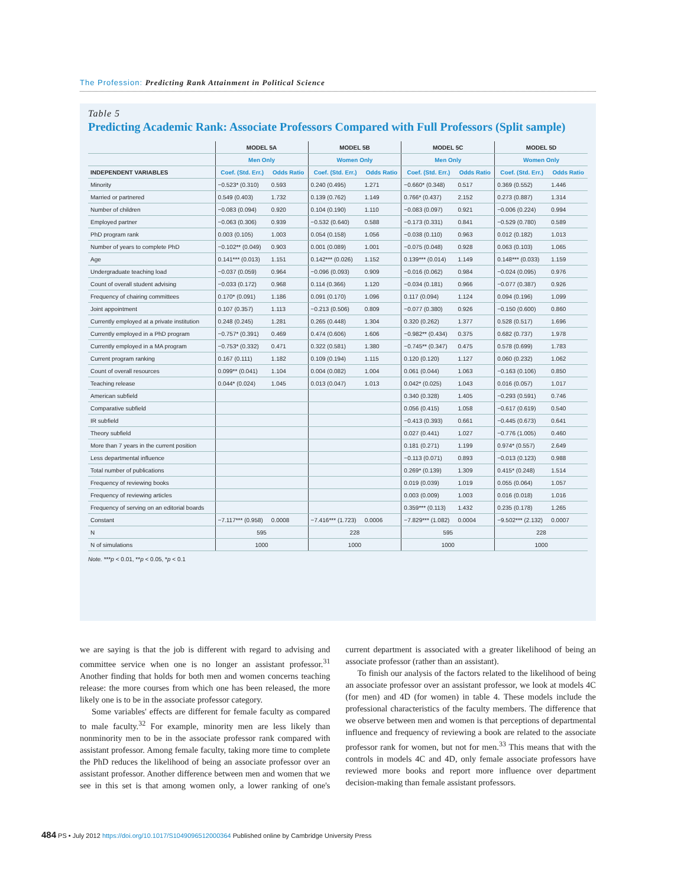The Profession: Predicting Rank Attainment in Political Science
Table 5
Predicting Academic Rank: Associate Professors Compared with Full Professors (Split sample)
| | MODEL 5A | | MODEL 5B | | MODEL 5C | | MODEL 5D | |
| --- | --- | --- | --- | --- | --- | --- | --- | --- |
| | Men Only | | Women Only | | Men Only | | Women Only | |
| INDEPENDENT VARIABLES | Coef. (Std. Err.) | Odds Ratio | Coef. (Std. Err.) | Odds Ratio | Coef. (Std. Err.) | Odds Ratio | Coef. (Std. Err.) | Odds Ratio |
| Minority | −0.523* (0.310) | 0.593 | 0.240 (0.495) | 1.271 | −0.660* (0.348) | 0.517 | 0.369 (0.552) | 1.446 |
| Married or partnered | 0.549 (0.403) | 1.732 | 0.139 (0.762) | 1.149 | 0.766* (0.437) | 2.152 | 0.273 (0.887) | 1.314 |
| Number of children | −0.083 (0.094) | 0.920 | 0.104 (0.190) | 1.110 | −0.083 (0.097) | 0.921 | −0.006 (0.224) | 0.994 |
| Employed partner | −0.063 (0.306) | 0.939 | −0.532 (0.640) | 0.588 | −0.173 (0.331) | 0.841 | −0.529 (0.780) | 0.589 |
| PhD program rank | 0.003 (0.105) | 1.003 | 0.054 (0.158) | 1.056 | −0.038 (0.110) | 0.963 | 0.012 (0.182) | 1.013 |
| Number of years to complete PhD | −0.102** (0.049) | 0.903 | 0.001 (0.089) | 1.001 | −0.075 (0.048) | 0.928 | 0.063 (0.103) | 1.065 |
| Age | 0.141*** (0.013) | 1.151 | 0.142*** (0.026) | 1.152 | 0.139*** (0.014) | 1.149 | 0.148*** (0.033) | 1.159 |
| Undergraduate teaching load | −0.037 (0.059) | 0.964 | −0.096 (0.093) | 0.909 | −0.016 (0.062) | 0.984 | −0.024 (0.095) | 0.976 |
| Count of overall student advising | −0.033 (0.172) | 0.968 | 0.114 (0.366) | 1.120 | −0.034 (0.181) | 0.966 | −0.077 (0.387) | 0.926 |
| Frequency of chairing committees | 0.170* (0.091) | 1.186 | 0.091 (0.170) | 1.096 | 0.117 (0.094) | 1.124 | 0.094 (0.196) | 1.099 |
| Joint appointment | 0.107 (0.357) | 1.113 | −0.213 (0.506) | 0.809 | −0.077 (0.380) | 0.926 | −0.150 (0.600) | 0.860 |
| Currently employed at a private institution | 0.248 (0.245) | 1.281 | 0.265 (0.448) | 1.304 | 0.320 (0.262) | 1.377 | 0.528 (0.517) | 1.696 |
| Currently employed in a PhD program | −0.757* (0.391) | 0.469 | 0.474 (0.606) | 1.606 | −0.982** (0.434) | 0.375 | 0.682 (0.737) | 1.978 |
| Currently employed in a MA program | −0.753* (0.332) | 0.471 | 0.322 (0.581) | 1.380 | −0.745** (0.347) | 0.475 | 0.578 (0.699) | 1.783 |
| Current program ranking | 0.167 (0.111) | 1.182 | 0.109 (0.194) | 1.115 | 0.120 (0.120) | 1.127 | 0.060 (0.232) | 1.062 |
| Count of overall resources | 0.099** (0.041) | 1.104 | 0.004 (0.082) | 1.004 | 0.061 (0.044) | 1.063 | −0.163 (0.106) | 0.850 |
| Teaching release | 0.044* (0.024) | 1.045 | 0.013 (0.047) | 1.013 | 0.042* (0.025) | 1.043 | 0.016 (0.057) | 1.017 |
| American subfield | | | | | 0.340 (0.328) | 1.405 | −0.293 (0.591) | 0.746 |
| Comparative subfield | | | | | 0.056 (0.415) | 1.058 | −0.617 (0.619) | 0.540 |
| IR subfield | | | | | −0.413 (0.393) | 0.661 | −0.445 (0.673) | 0.641 |
| Theory subfield | | | | | 0.027 (0.441) | 1.027 | −0.776 (1.005) | 0.460 |
| More than 7 years in the current position | | | | | 0.181 (0.271) | 1.199 | 0.974* (0.557) | 2.649 |
| Less departmental influence | | | | | −0.113 (0.071) | 0.893 | −0.013 (0.123) | 0.988 |
| Total number of publications | | | | | 0.269* (0.139) | 1.309 | 0.415* (0.248) | 1.514 |
| Frequency of reviewing books | | | | | 0.019 (0.039) | 1.019 | 0.055 (0.064) | 1.057 |
| Frequency of reviewing articles | | | | | 0.003 (0.009) | 1.003 | 0.016 (0.018) | 1.016 |
| Frequency of serving on an editorial boards | | | | | 0.359*** (0.113) | 1.432 | 0.235 (0.178) | 1.265 |
| Constant | −7.117*** (0.958) | 0.0008 | −7.416*** (1.723) | 0.0006 | −7.829*** (1.082) | 0.0004 | −9.502*** (2.132) | 0.0007 |
| N | 595 | | 228 | | 595 | | 228 | |
| N of simulations | 1000 | | 1000 | | 1000 | | 1000 | |
Note. ***p < 0.01, **p < 0.05, *p < 0.1
we are saying is that the job is different with regard to advising and committee service when one is no longer an assistant professor.<sup>31</sup> Another finding that holds for both men and women concerns teaching release: the more courses from which one has been released, the more likely one is to be in the associate professor category.
Some variables' effects are different for female faculty as compared to male faculty.<sup>32</sup> For example, minority men are less likely than nonminority men to be in the associate professor rank compared with assistant professor. Among female faculty, taking more time to complete the PhD reduces the likelihood of being an associate professor over an assistant professor. Another difference between men and women that we see in this set is that among women only, a lower ranking of one's current department is associated with a greater likelihood of being an associate professor (rather than an assistant).
To finish our analysis of the factors related to the likelihood of being an associate professor over an assistant professor, we look at models 4C (for men) and 4D (for women) in table 4. These models include the professional characteristics of the faculty members. The difference that we observe between men and women is that perceptions of departmental influence and frequency of reviewing a book are related to the associate professor rank for women, but not for men.<sup>33</sup> This means that with the controls in models 4C and 4D, only female associate professors have reviewed more books and report more influence over department decision-making than female assistant professors.
484 PS • July 2012 https://doi.org/10.1017/S1049096512000364 Published online by Cambridge University Press